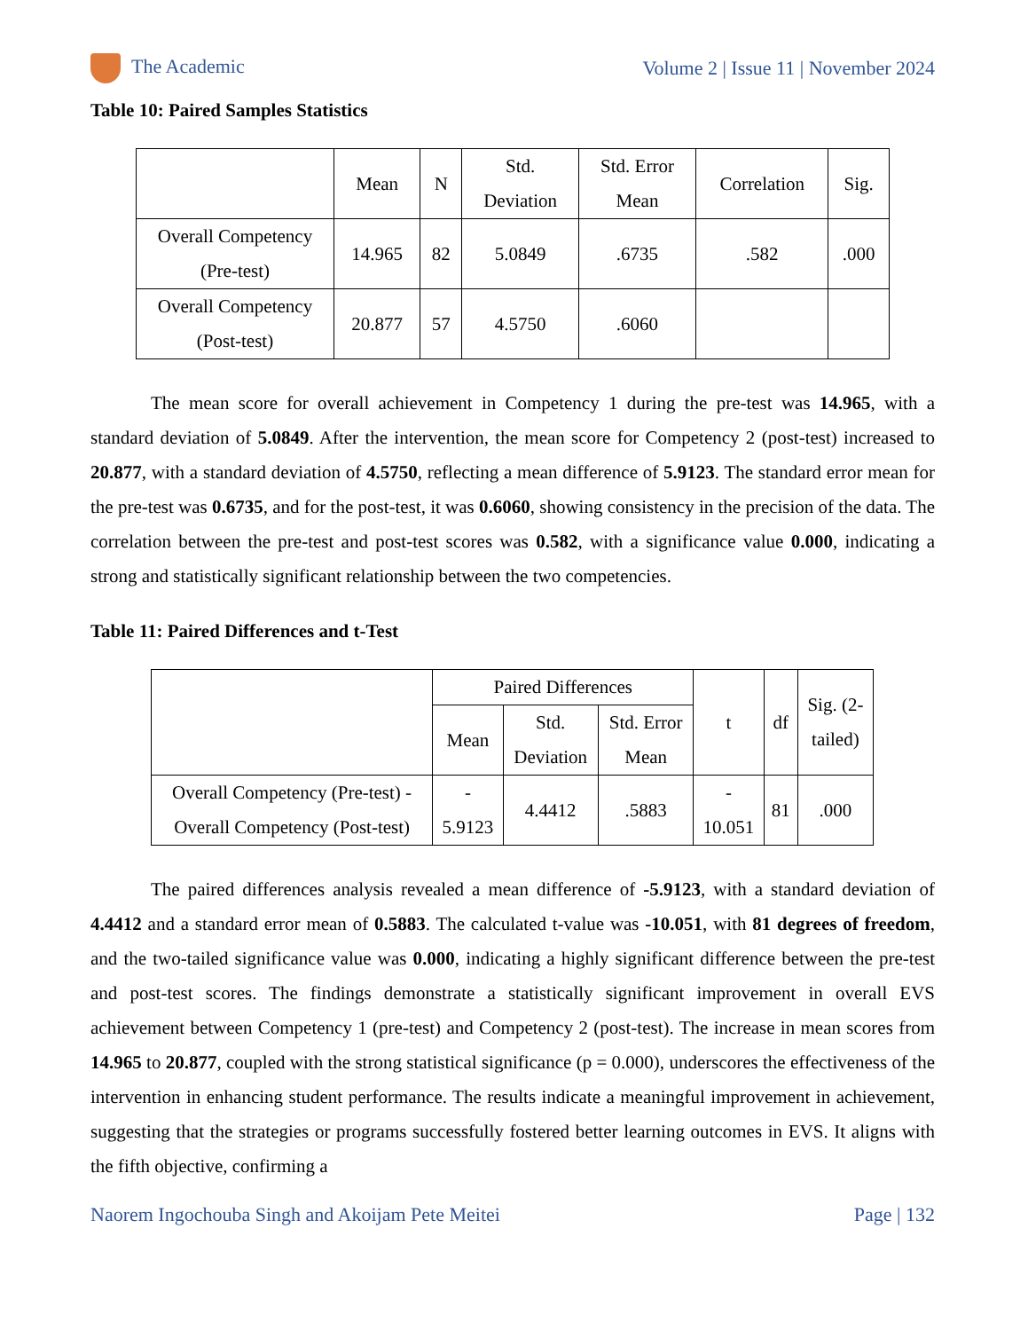The Academic Volume 2 | Issue 11 | November 2024
Table 10: Paired Samples Statistics
| | Mean | N | Std. Deviation | Std. Error Mean | Correlation | Sig. |
| --- | --- | --- | --- | --- | --- | --- |
| Overall Competency (Pre-test) | 14.965 | 82 | 5.0849 | .6735 | .582 | .000 |
| Overall Competency (Post-test) | 20.877 | 57 | 4.5750 | .6060 | | |
The mean score for overall achievement in Competency 1 during the pre-test was 14.965, with a standard deviation of 5.0849. After the intervention, the mean score for Competency 2 (post-test) increased to 20.877, with a standard deviation of 4.5750, reflecting a mean difference of 5.9123. The standard error mean for the pre-test was 0.6735, and for the post-test, it was 0.6060, showing consistency in the precision of the data. The correlation between the pre-test and post-test scores was 0.582, with a significance value 0.000, indicating a strong and statistically significant relationship between the two competencies.
Table 11: Paired Differences and t-Test
| | Paired Differences | | | t | df | Sig. (2- tailed) |
| --- | --- | --- | --- | --- | --- | --- |
| | Mean | Std. Deviation | Std. Error Mean | | | |
| Overall Competency (Pre-test) - Overall Competency (Post-test) | - 5.9123 | 4.4412 | .5883 | - 10.051 | 81 | .000 |
The paired differences analysis revealed a mean difference of -5.9123, with a standard deviation of 4.4412 and a standard error mean of 0.5883. The calculated t-value was -10.051, with 81 degrees of freedom, and the two-tailed significance value was 0.000, indicating a highly significant difference between the pre-test and post-test scores. The findings demonstrate a statistically significant improvement in overall EVS achievement between Competency 1 (pre-test) and Competency 2 (post-test). The increase in mean scores from 14.965 to 20.877, coupled with the strong statistical significance (p = 0.000), underscores the effectiveness of the intervention in enhancing student performance. The results indicate a meaningful improvement in achievement, suggesting that the strategies or programs successfully fostered better learning outcomes in EVS. It aligns with the fifth objective, confirming a
Naorem Ingochouba Singh and Akoijam Pete Meitei Page | 132